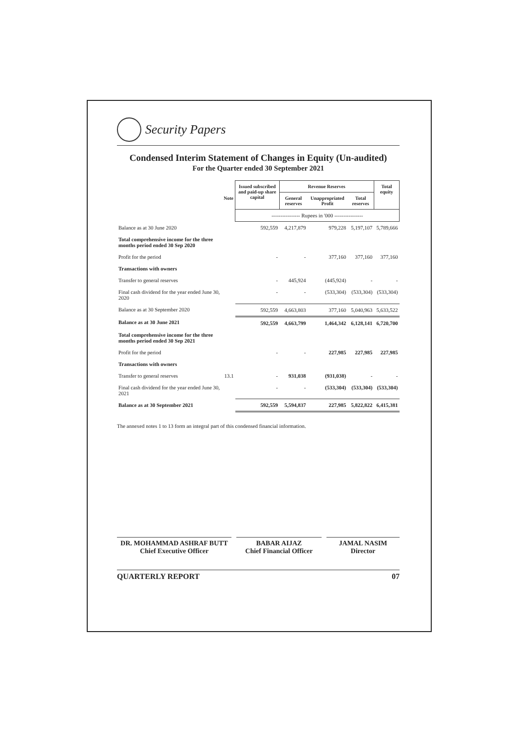Security Papers
Condensed Interim Statement of Changes in Equity (Un-audited)
For the Quarter ended 30 September 2021
| | | Issued subscribed and paid-up share capital | Revenue Reserves | | | Total equity |
| --- | --- | --- | --- | --- | --- | --- |
| | Note | | General reserves | Unappropriated Profit | Total reserves | |
| | | ---------------- Rupees in '000 ---------------- | | | | |
| Balance as at 30 June 2020 | | 592,559 | 4,217,879 | 979,228 | 5,197,107 | 5,789,666 |
| Total comprehensive income for the three months period ended 30 Sep 2020 | | | | | | |
| Profit for the period | | - | - | 377,160 | 377,160 | 377,160 |
| Transactions with owners | | | | | | |
| Transfer to general reserves | | - | 445,924 | (445,924) | - | - |
| Final cash dividend for the year ended June 30, 2020 | | - | - | (533,304) | (533,304) | (533,304) |
| Balance as at 30 September 2020 | | 592,559 | 4,663,803 | 377,160 | 5,040,963 | 5,633,522 |
| Balance as at 30 June 2021 | | 592,559 | 4,663,799 | 1,464,342 | 6,128,141 | 6,720,700 |
| Total comprehensive income for the three months period ended 30 Sep 2021 | | | | | | |
| Profit for the period | | - | - | 227,985 | 227,985 | 227,985 |
| Transactions with owners | | | | | | |
| Transfer to general reserves | 13.1 | - | 931,038 | (931,038) | - | - |
| Final cash dividend for the year ended June 30, 2021 | | - | - | (533,304) | (533,304) | (533,304) |
| Balance as at 30 September 2021 | | 592,559 | 5,594,837 | 227,985 | 5,822,822 | 6,415,381 |
The annexed notes 1 to 13 form an integral part of this condensed financial information.
DR. MOHAMMAD ASHRAF BUTT
Chief Executive Officer
BABAR AIJAZ
Chief Financial Officer
JAMAL NASIM
Director
QUARTERLY REPORT 07